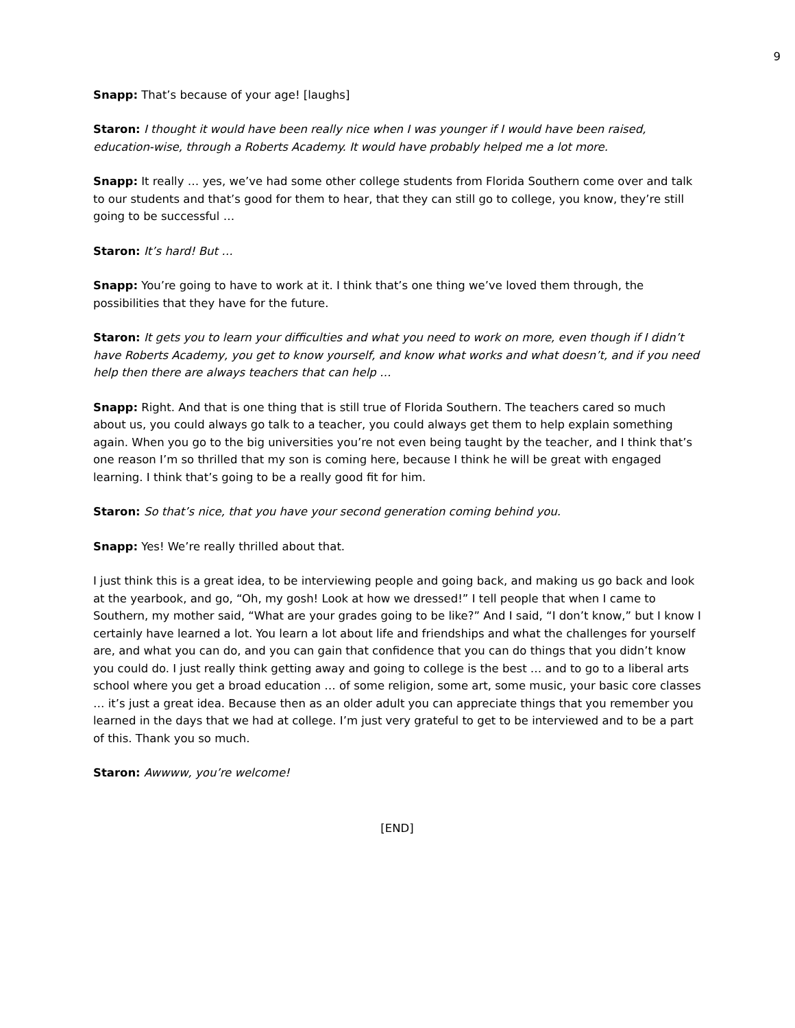9
Snapp: That’s because of your age! [laughs]
Staron: I thought it would have been really nice when I was younger if I would have been raised, education-wise, through a Roberts Academy. It would have probably helped me a lot more.
Snapp: It really … yes, we’ve had some other college students from Florida Southern come over and talk to our students and that’s good for them to hear, that they can still go to college, you know, they’re still going to be successful …
Staron: It’s hard! But …
Snapp: You’re going to have to work at it. I think that’s one thing we’ve loved them through, the possibilities that they have for the future.
Staron: It gets you to learn your difficulties and what you need to work on more, even though if I didn’t have Roberts Academy, you get to know yourself, and know what works and what doesn’t, and if you need help then there are always teachers that can help …
Snapp: Right. And that is one thing that is still true of Florida Southern. The teachers cared so much about us, you could always go talk to a teacher, you could always get them to help explain something again. When you go to the big universities you’re not even being taught by the teacher, and I think that’s one reason I’m so thrilled that my son is coming here, because I think he will be great with engaged learning. I think that’s going to be a really good fit for him.
Staron: So that’s nice, that you have your second generation coming behind you.
Snapp: Yes! We’re really thrilled about that.
I just think this is a great idea, to be interviewing people and going back, and making us go back and look at the yearbook, and go, “Oh, my gosh! Look at how we dressed!” I tell people that when I came to Southern, my mother said, “What are your grades going to be like?” And I said, “I don’t know,” but I know I certainly have learned a lot. You learn a lot about life and friendships and what the challenges for yourself are, and what you can do, and you can gain that confidence that you can do things that you didn’t know you could do. I just really think getting away and going to college is the best … and to go to a liberal arts school where you get a broad education … of some religion, some art, some music, your basic core classes … it’s just a great idea. Because then as an older adult you can appreciate things that you remember you learned in the days that we had at college. I’m just very grateful to get to be interviewed and to be a part of this. Thank you so much.
Staron: Awwww, you’re welcome!
[END]